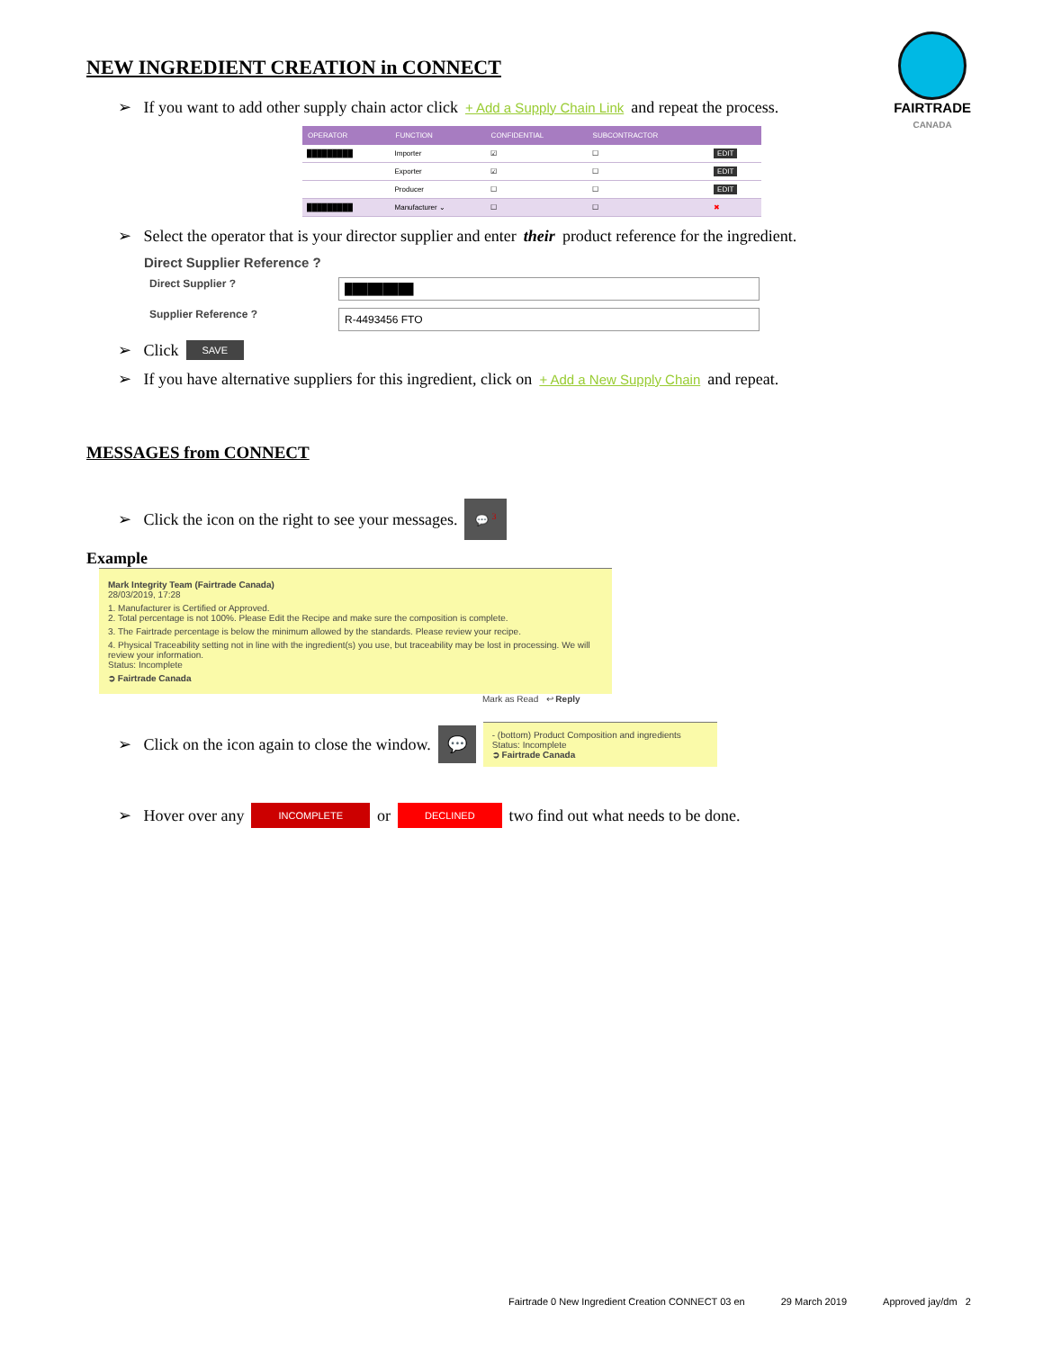FAIRTRADE
CANADA
NEW INGREDIENT CREATION in CONNECT
➢ If you want to add other supply chain actor click + Add a Supply Chain Link and repeat the process.
| OPERATOR | FUNCTION | CONFIDENTIAL | SUBCONTRACTOR | |
| --- | --- | --- | --- | --- |
| █████████ | Importer | ☑ | ☐ | EDIT |
| | Exporter | ☑ | ☐ | EDIT |
| | Producer | ☐ | ☐ | EDIT |
| █████████ | Manufacturer ⌄ | ☐ | ☐ | ✖ |
➢ Select the operator that is your director supplier and enter their product reference for the ingredient.
Direct Supplier Reference ?
Direct Supplier ? █████████
Supplier Reference ? R-4493456 FTO
➢ Click SAVE
➢ If you have alternative suppliers for this ingredient, click on + Add a New Supply Chain and repeat.
MESSAGES from CONNECT
➢ Click the icon on the right to see your messages. 💬 <sup>3</sup>
Example
Mark Integrity Team (Fairtrade Canada)
28/03/2019, 17:28
1. Manufacturer is Certified or Approved.
2. Total percentage is not 100%. Please Edit the Recipe and make sure the composition is complete.
3. The Fairtrade percentage is below the minimum allowed by the standards. Please review your recipe.
4. Physical Traceability setting not in line with the ingredient(s) you use, but traceability may be lost in processing. We will review your information.
Status: Incomplete
➲ Fairtrade Canada
Mark as Read ↩ Reply
➢ Click on the icon again to close the window. 💬 - (bottom) Product Composition and ingredients
Status: Incomplete
➲ Fairtrade Canada
➢ Hover over any INCOMPLETE or DECLINED two find out what needs to be done.
Fairtrade 0 New Ingredient Creation CONNECT 03 en 29 March 2019 Approved jay/dm 2